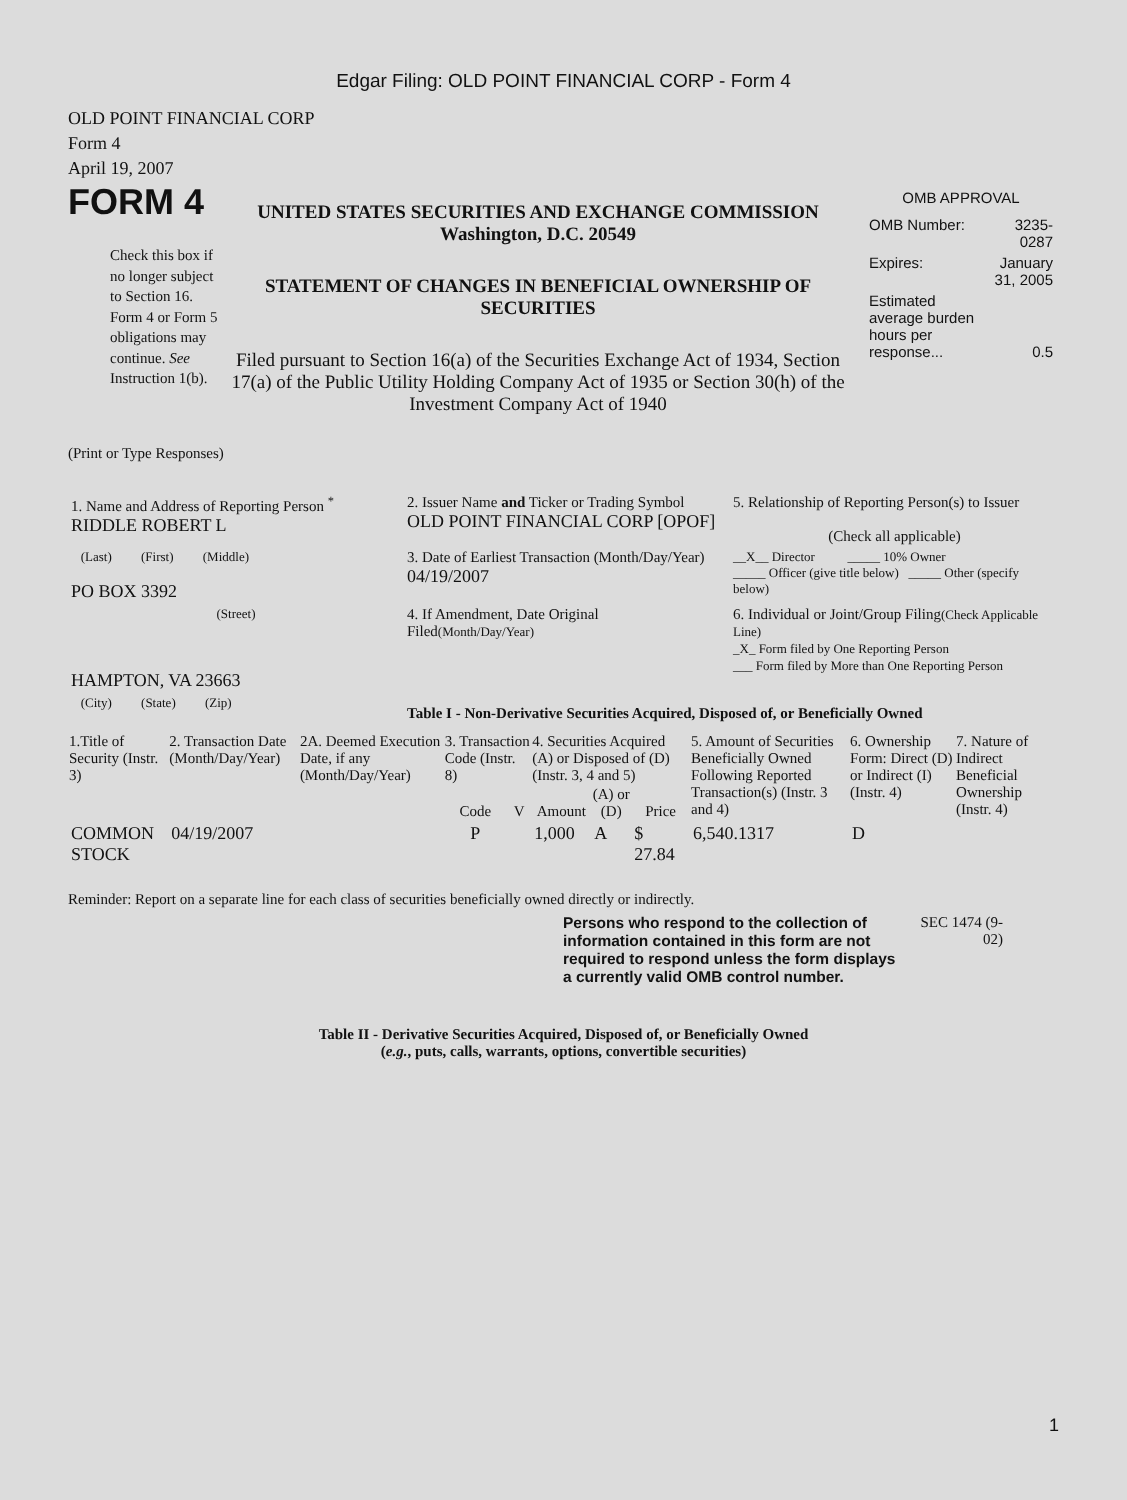Edgar Filing: OLD POINT FINANCIAL CORP - Form 4
OLD POINT FINANCIAL CORP
Form 4
April 19, 2007
FORM 4
Check this box if no longer subject to Section 16. Form 4 or Form 5 obligations may continue. See Instruction 1(b).
UNITED STATES SECURITIES AND EXCHANGE COMMISSION
Washington, D.C. 20549
STATEMENT OF CHANGES IN BENEFICIAL OWNERSHIP OF SECURITIES
Filed pursuant to Section 16(a) of the Securities Exchange Act of 1934, Section 17(a) of the Public Utility Holding Company Act of 1935 or Section 30(h) of the Investment Company Act of 1940
OMB APPROVAL
| OMB Number: | 3235-0287 |
| Expires: | January 31, 2005 |
| Estimated average burden hours per response... | 0.5 |
(Print or Type Responses)
| 1. Name and Address of Reporting Person <sup>*</sup> RIDDLE ROBERT L | 2. Issuer Name and Ticker or Trading Symbol OLD POINT FINANCIAL CORP [OPOF] | 5. Relationship of Reporting Person(s) to Issuer (Check all applicable) |
| (Last) (First) (Middle) PO BOX 3392 | 3. Date of Earliest Transaction (Month/Day/Year) 04/19/2007 | __X__ Director _____ 10% Owner _____ Officer (give title below) _____ Other (specify below) |
| (Street) HAMPTON, VA 23663 | 4. If Amendment, Date Original Filed (Month/Day/Year) | 6. Individual or Joint/Group Filing (Check Applicable Line) _X_ Form filed by One Reporting Person ___ Form filed by More than One Reporting Person |
| (City) (State) (Zip) | Table I - Non-Derivative Securities Acquired, Disposed of, or Beneficially Owned | |
| 1.Title of Security (Instr. 3) | 2. Transaction Date (Month/Day/Year) | 2A. Deemed Execution Date, if any (Month/Day/Year) | 3. Transaction Code (Instr. 8) | | 4. Securities Acquired (A) or Disposed of (D) (Instr. 3, 4 and 5) | | | 5. Amount of Securities Beneficially Owned Following Reported Transaction(s) (Instr. 3 and 4) | 6. Ownership Form: Direct (D) or Indirect (I) (Instr. 4) | 7. Nature of Indirect Beneficial Ownership (Instr. 4) |
| --- | --- | --- | --- | --- | --- | --- | --- | --- | --- | --- |
| | | | Code | V | Amount | (A) or (D) | Price | | | |
| COMMON STOCK | 04/19/2007 | | P | | 1,000 | A | $ 27.84 | 6,540.1317 | D | |
Reminder: Report on a separate line for each class of securities beneficially owned directly or indirectly.
Persons who respond to the collection of information contained in this form are not required to respond unless the form displays a currently valid OMB control number.
SEC 1474 (9-02)
Table II - Derivative Securities Acquired, Disposed of, or Beneficially Owned
(e.g., puts, calls, warrants, options, convertible securities)
1